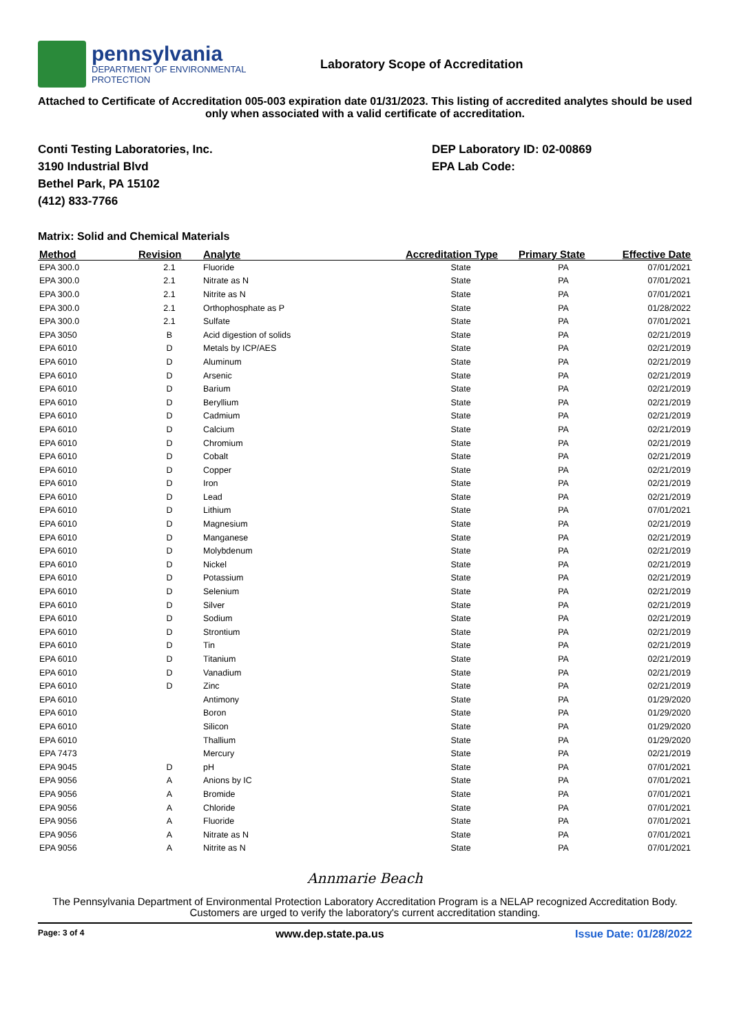pennsylvania
DEPARTMENT OF ENVIRONMENTAL
PROTECTION
Laboratory Scope of Accreditation
Attached to Certificate of Accreditation 005-003 expiration date 01/31/2023. This listing of accredited analytes should be used only when associated with a valid certificate of accreditation.
Conti Testing Laboratories, Inc.
3190 Industrial Blvd
Bethel Park, PA 15102
(412) 833-7766
DEP Laboratory ID: 02-00869
EPA Lab Code:
Matrix: Solid and Chemical Materials
| Method | Revision | Analyte | Accreditation Type | Primary State | Effective Date |
| --- | --- | --- | --- | --- | --- |
| EPA 300.0 | 2.1 | Fluoride | State | PA | 07/01/2021 |
| EPA 300.0 | 2.1 | Nitrate as N | State | PA | 07/01/2021 |
| EPA 300.0 | 2.1 | Nitrite as N | State | PA | 07/01/2021 |
| EPA 300.0 | 2.1 | Orthophosphate as P | State | PA | 01/28/2022 |
| EPA 300.0 | 2.1 | Sulfate | State | PA | 07/01/2021 |
| EPA 3050 | B | Acid digestion of solids | State | PA | 02/21/2019 |
| EPA 6010 | D | Metals by ICP/AES | State | PA | 02/21/2019 |
| EPA 6010 | D | Aluminum | State | PA | 02/21/2019 |
| EPA 6010 | D | Arsenic | State | PA | 02/21/2019 |
| EPA 6010 | D | Barium | State | PA | 02/21/2019 |
| EPA 6010 | D | Beryllium | State | PA | 02/21/2019 |
| EPA 6010 | D | Cadmium | State | PA | 02/21/2019 |
| EPA 6010 | D | Calcium | State | PA | 02/21/2019 |
| EPA 6010 | D | Chromium | State | PA | 02/21/2019 |
| EPA 6010 | D | Cobalt | State | PA | 02/21/2019 |
| EPA 6010 | D | Copper | State | PA | 02/21/2019 |
| EPA 6010 | D | Iron | State | PA | 02/21/2019 |
| EPA 6010 | D | Lead | State | PA | 02/21/2019 |
| EPA 6010 | D | Lithium | State | PA | 07/01/2021 |
| EPA 6010 | D | Magnesium | State | PA | 02/21/2019 |
| EPA 6010 | D | Manganese | State | PA | 02/21/2019 |
| EPA 6010 | D | Molybdenum | State | PA | 02/21/2019 |
| EPA 6010 | D | Nickel | State | PA | 02/21/2019 |
| EPA 6010 | D | Potassium | State | PA | 02/21/2019 |
| EPA 6010 | D | Selenium | State | PA | 02/21/2019 |
| EPA 6010 | D | Silver | State | PA | 02/21/2019 |
| EPA 6010 | D | Sodium | State | PA | 02/21/2019 |
| EPA 6010 | D | Strontium | State | PA | 02/21/2019 |
| EPA 6010 | D | Tin | State | PA | 02/21/2019 |
| EPA 6010 | D | Titanium | State | PA | 02/21/2019 |
| EPA 6010 | D | Vanadium | State | PA | 02/21/2019 |
| EPA 6010 | D | Zinc | State | PA | 02/21/2019 |
| EPA 6010 | | Antimony | State | PA | 01/29/2020 |
| EPA 6010 | | Boron | State | PA | 01/29/2020 |
| EPA 6010 | | Silicon | State | PA | 01/29/2020 |
| EPA 6010 | | Thallium | State | PA | 01/29/2020 |
| EPA 7473 | | Mercury | State | PA | 02/21/2019 |
| EPA 9045 | D | pH | State | PA | 07/01/2021 |
| EPA 9056 | A | Anions by IC | State | PA | 07/01/2021 |
| EPA 9056 | A | Bromide | State | PA | 07/01/2021 |
| EPA 9056 | A | Chloride | State | PA | 07/01/2021 |
| EPA 9056 | A | Fluoride | State | PA | 07/01/2021 |
| EPA 9056 | A | Nitrate as N | State | PA | 07/01/2021 |
| EPA 9056 | A | Nitrite as N | State | PA | 07/01/2021 |
Annmarie Beach
The Pennsylvania Department of Environmental Protection Laboratory Accreditation Program is a NELAP recognized Accreditation Body. Customers are urged to verify the laboratory's current accreditation standing.
Page: 3 of 4 www.dep.state.pa.us Issue Date: 01/28/2022